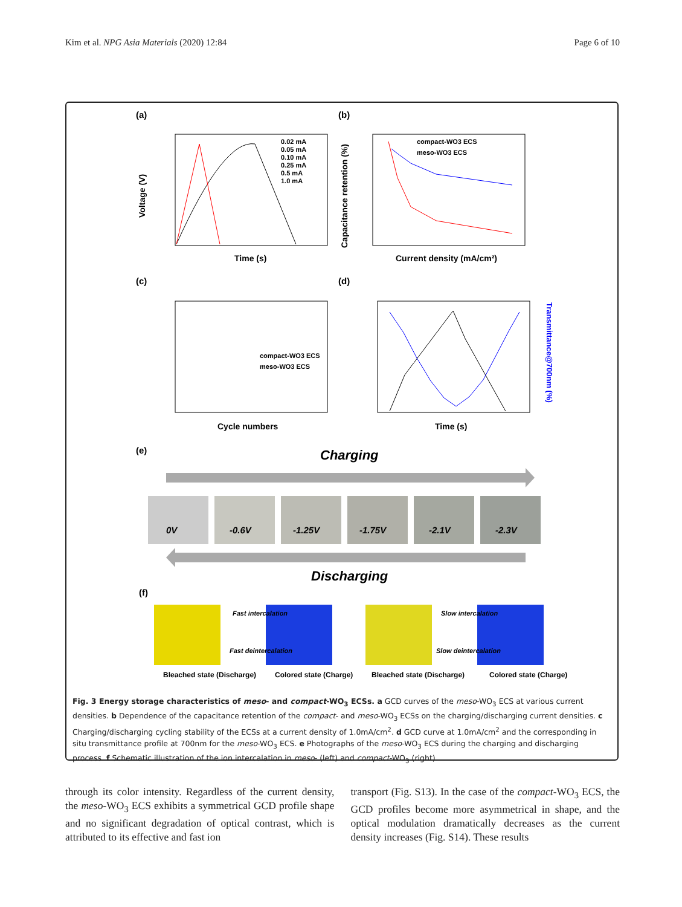Kim et al. NPG Asia Materials (2020) 12:84 Page 6 of 10
(a)
(b)
Time (s)
Voltage (V)
0.02 mA
0.05 mA
0.10 mA
0.25 mA
0.5 mA
1.0 mA
compact-WO3 ECS
meso-WO3 ECS
Current density (mA/cm²)
Capacitance retention (%)
(c)
(d)
Cycle numbers
compact-WO3 ECS
meso-WO3 ECS
Time (s)
Transmittance@700nm (%)
(e)
Charging
0V
-0.6V
-1.25V
-1.75V
-2.1V
-2.3V
Discharging
(f)
Fast intercalation
Fast deintercalation
Slow intercalation
Slow deintercalation
Bleached state (Discharge)
Colored state (Charge)
Bleached state (Discharge)
Colored state (Charge)
Fig. 3 Energy storage characteristics of meso- and compact-WO<sub>3</sub> ECSs. a GCD curves of the meso-WO<sub>3</sub> ECS at various current densities. b Dependence of the capacitance retention of the compact- and meso-WO<sub>3</sub> ECSs on the charging/discharging current densities. c Charging/discharging cycling stability of the ECSs at a current density of 1.0mA/cm<sup>2</sup>. d GCD curve at 1.0mA/cm<sup>2</sup> and the corresponding in situ transmittance profile at 700nm for the meso-WO<sub>3</sub> ECS. e Photographs of the meso-WO<sub>3</sub> ECS during the charging and discharging process. f Schematic illustration of the ion intercalation in meso- (left) and compact-WO<sub>3</sub> (right).
through its color intensity. Regardless of the current density, the meso-WO<sub>3</sub> ECS exhibits a symmetrical GCD profile shape and no significant degradation of optical contrast, which is attributed to its effective and fast ion
transport (Fig. S13). In the case of the compact-WO<sub>3</sub> ECS, the GCD profiles become more asymmetrical in shape, and the optical modulation dramatically decreases as the current density increases (Fig. S14). These results